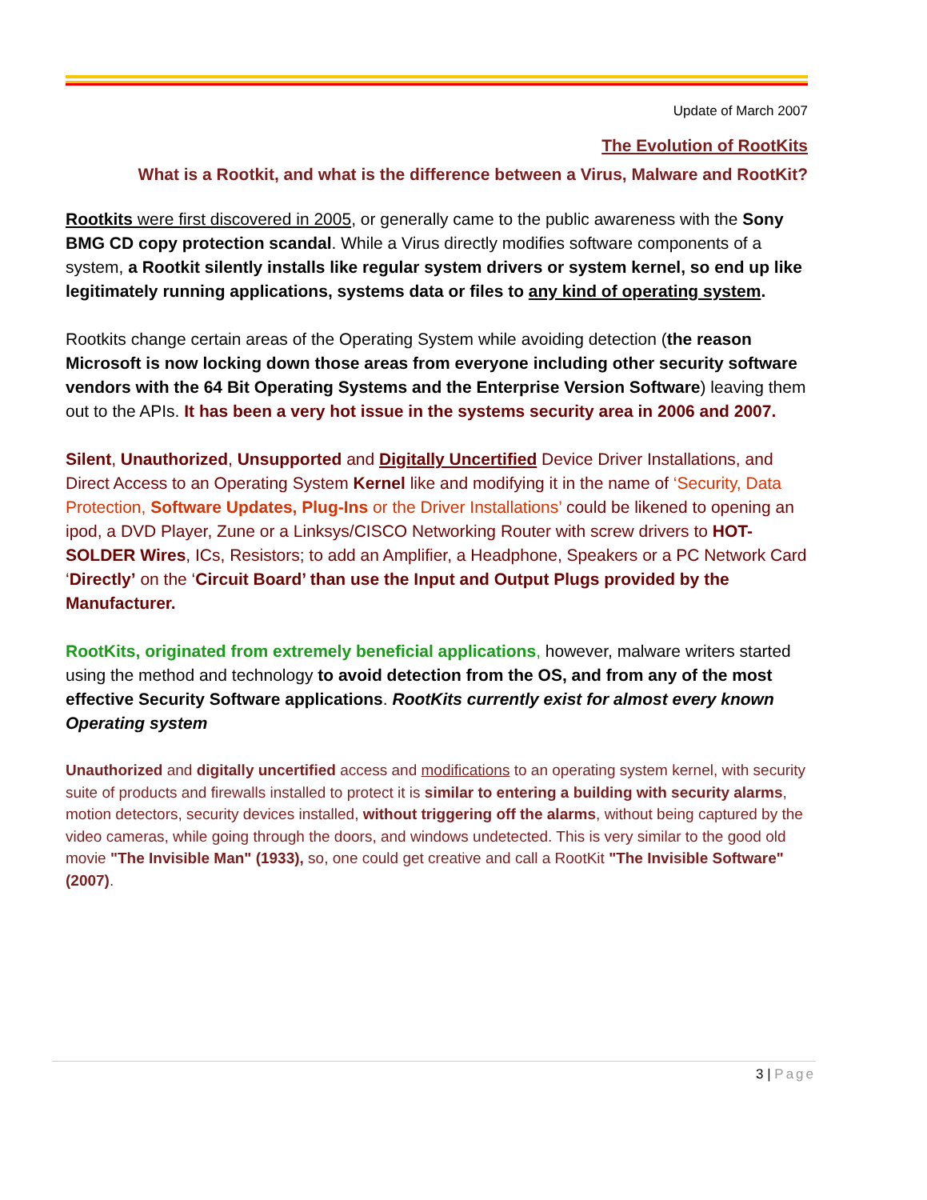Update of March 2007
The Evolution of RootKits
What is a Rootkit, and what is the difference between a Virus, Malware and RootKit?
Rootkits were first discovered in 2005, or generally came to the public awareness with the Sony BMG CD copy protection scandal. While a Virus directly modifies software components of a system, a Rootkit silently installs like regular system drivers or system kernel, so end up like legitimately running applications, systems data or files to any kind of operating system.
Rootkits change certain areas of the Operating System while avoiding detection (the reason Microsoft is now locking down those areas from everyone including other security software vendors with the 64 Bit Operating Systems and the Enterprise Version Software) leaving them out to the APIs. It has been a very hot issue in the systems security area in 2006 and 2007.
Silent, Unauthorized, Unsupported and Digitally Uncertified Device Driver Installations, and Direct Access to an Operating System Kernel like and modifying it in the name of ‘Security, Data Protection, Software Updates, Plug-Ins or the Driver Installations’ could be likened to opening an ipod, a DVD Player, Zune or a Linksys/CISCO Networking Router with screw drivers to HOT-SOLDER Wires, ICs, Resistors; to add an Amplifier, a Headphone, Speakers or a PC Network Card ‘Directly’ on the ‘Circuit Board’ than use the Input and Output Plugs provided by the Manufacturer.
RootKits, originated from extremely beneficial applications, however, malware writers started using the method and technology to avoid detection from the OS, and from any of the most effective Security Software applications. RootKits currently exist for almost every known Operating system
Unauthorized and digitally uncertified access and modifications to an operating system kernel, with security suite of products and firewalls installed to protect it is similar to entering a building with security alarms, motion detectors, security devices installed, without triggering off the alarms, without being captured by the video cameras, while going through the doors, and windows undetected. This is very similar to the good old movie "The Invisible Man" (1933), so, one could get creative and call a RootKit "The Invisible Software" (2007).
3 | Page